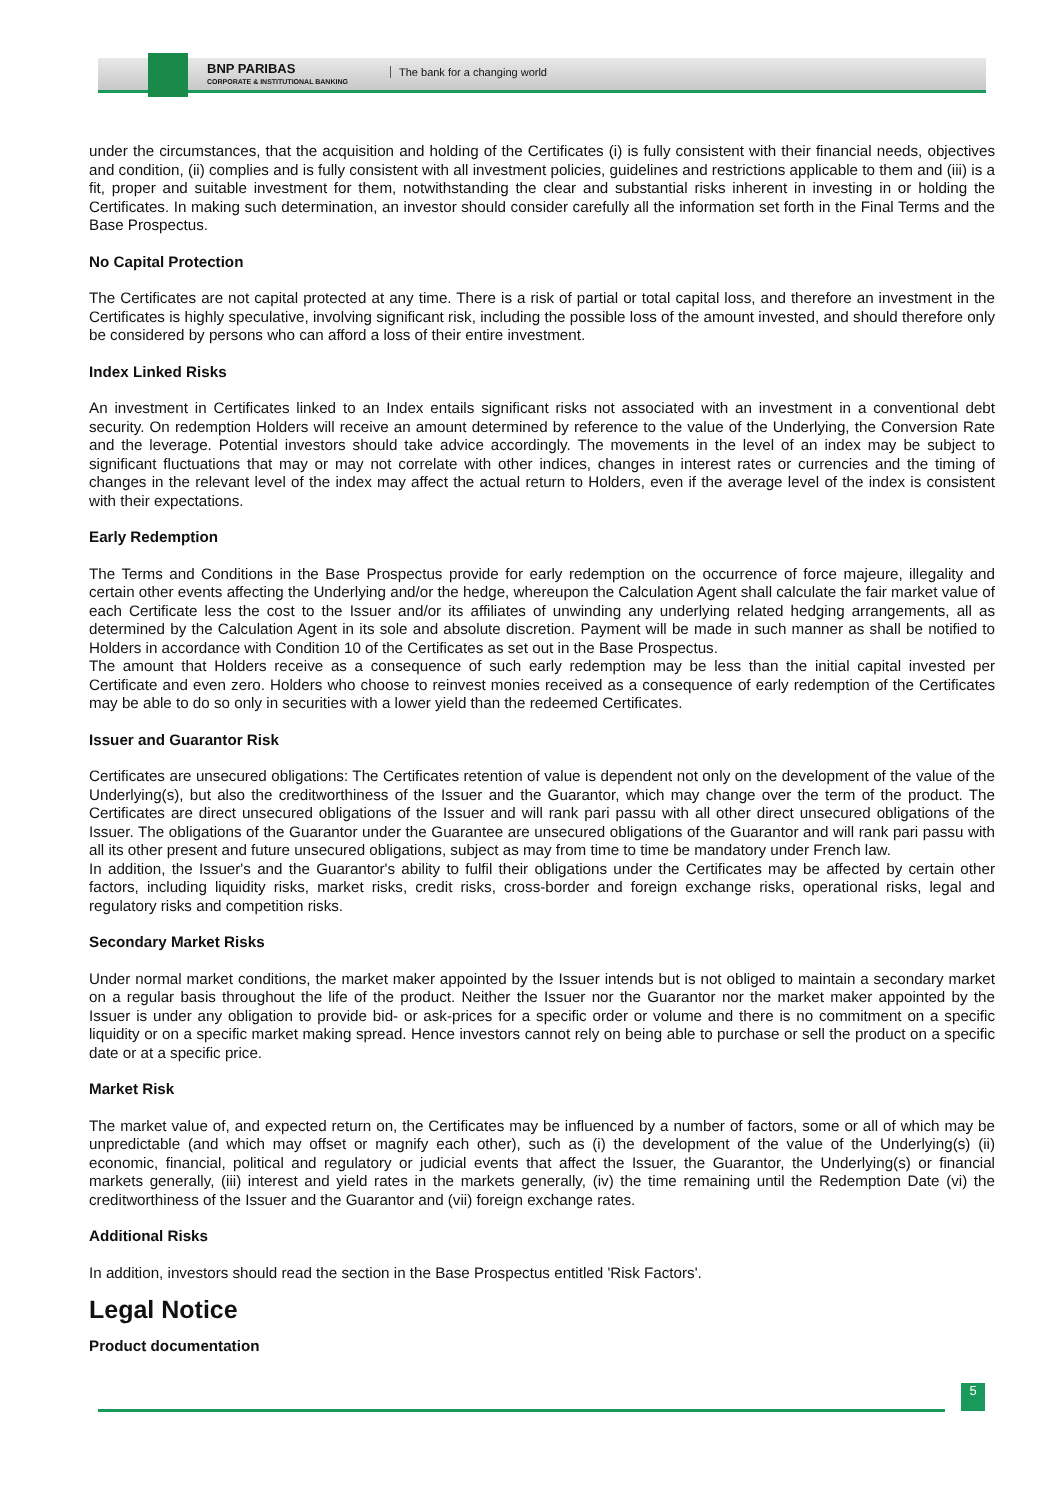BNP PARIBAS
CORPORATE & INSTITUTIONAL BANKING
The bank for a changing world
under the circumstances, that the acquisition and holding of the Certificates (i) is fully consistent with their financial needs, objectives and condition, (ii) complies and is fully consistent with all investment policies, guidelines and restrictions applicable to them and (iii) is a fit, proper and suitable investment for them, notwithstanding the clear and substantial risks inherent in investing in or holding the Certificates. In making such determination, an investor should consider carefully all the information set forth in the Final Terms and the Base Prospectus.
No Capital Protection
The Certificates are not capital protected at any time. There is a risk of partial or total capital loss, and therefore an investment in the Certificates is highly speculative, involving significant risk, including the possible loss of the amount invested, and should therefore only be considered by persons who can afford a loss of their entire investment.
Index Linked Risks
An investment in Certificates linked to an Index entails significant risks not associated with an investment in a conventional debt security. On redemption Holders will receive an amount determined by reference to the value of the Underlying, the Conversion Rate and the leverage. Potential investors should take advice accordingly. The movements in the level of an index may be subject to significant fluctuations that may or may not correlate with other indices, changes in interest rates or currencies and the timing of changes in the relevant level of the index may affect the actual return to Holders, even if the average level of the index is consistent with their expectations.
Early Redemption
The Terms and Conditions in the Base Prospectus provide for early redemption on the occurrence of force majeure, illegality and certain other events affecting the Underlying and/or the hedge, whereupon the Calculation Agent shall calculate the fair market value of each Certificate less the cost to the Issuer and/or its affiliates of unwinding any underlying related hedging arrangements, all as determined by the Calculation Agent in its sole and absolute discretion. Payment will be made in such manner as shall be notified to Holders in accordance with Condition 10 of the Certificates as set out in the Base Prospectus.
The amount that Holders receive as a consequence of such early redemption may be less than the initial capital invested per Certificate and even zero. Holders who choose to reinvest monies received as a consequence of early redemption of the Certificates may be able to do so only in securities with a lower yield than the redeemed Certificates.
Issuer and Guarantor Risk
Certificates are unsecured obligations: The Certificates retention of value is dependent not only on the development of the value of the Underlying(s), but also the creditworthiness of the Issuer and the Guarantor, which may change over the term of the product. The Certificates are direct unsecured obligations of the Issuer and will rank pari passu with all other direct unsecured obligations of the Issuer. The obligations of the Guarantor under the Guarantee are unsecured obligations of the Guarantor and will rank pari passu with all its other present and future unsecured obligations, subject as may from time to time be mandatory under French law.
In addition, the Issuer's and the Guarantor's ability to fulfil their obligations under the Certificates may be affected by certain other factors, including liquidity risks, market risks, credit risks, cross-border and foreign exchange risks, operational risks, legal and regulatory risks and competition risks.
Secondary Market Risks
Under normal market conditions, the market maker appointed by the Issuer intends but is not obliged to maintain a secondary market on a regular basis throughout the life of the product. Neither the Issuer nor the Guarantor nor the market maker appointed by the Issuer is under any obligation to provide bid- or ask-prices for a specific order or volume and there is no commitment on a specific liquidity or on a specific market making spread. Hence investors cannot rely on being able to purchase or sell the product on a specific date or at a specific price.
Market Risk
The market value of, and expected return on, the Certificates may be influenced by a number of factors, some or all of which may be unpredictable (and which may offset or magnify each other), such as (i) the development of the value of the Underlying(s) (ii) economic, financial, political and regulatory or judicial events that affect the Issuer, the Guarantor, the Underlying(s) or financial markets generally, (iii) interest and yield rates in the markets generally, (iv) the time remaining until the Redemption Date (vi) the creditworthiness of the Issuer and the Guarantor and (vii) foreign exchange rates.
Additional Risks
In addition, investors should read the section in the Base Prospectus entitled 'Risk Factors'.
Legal Notice
Product documentation
5